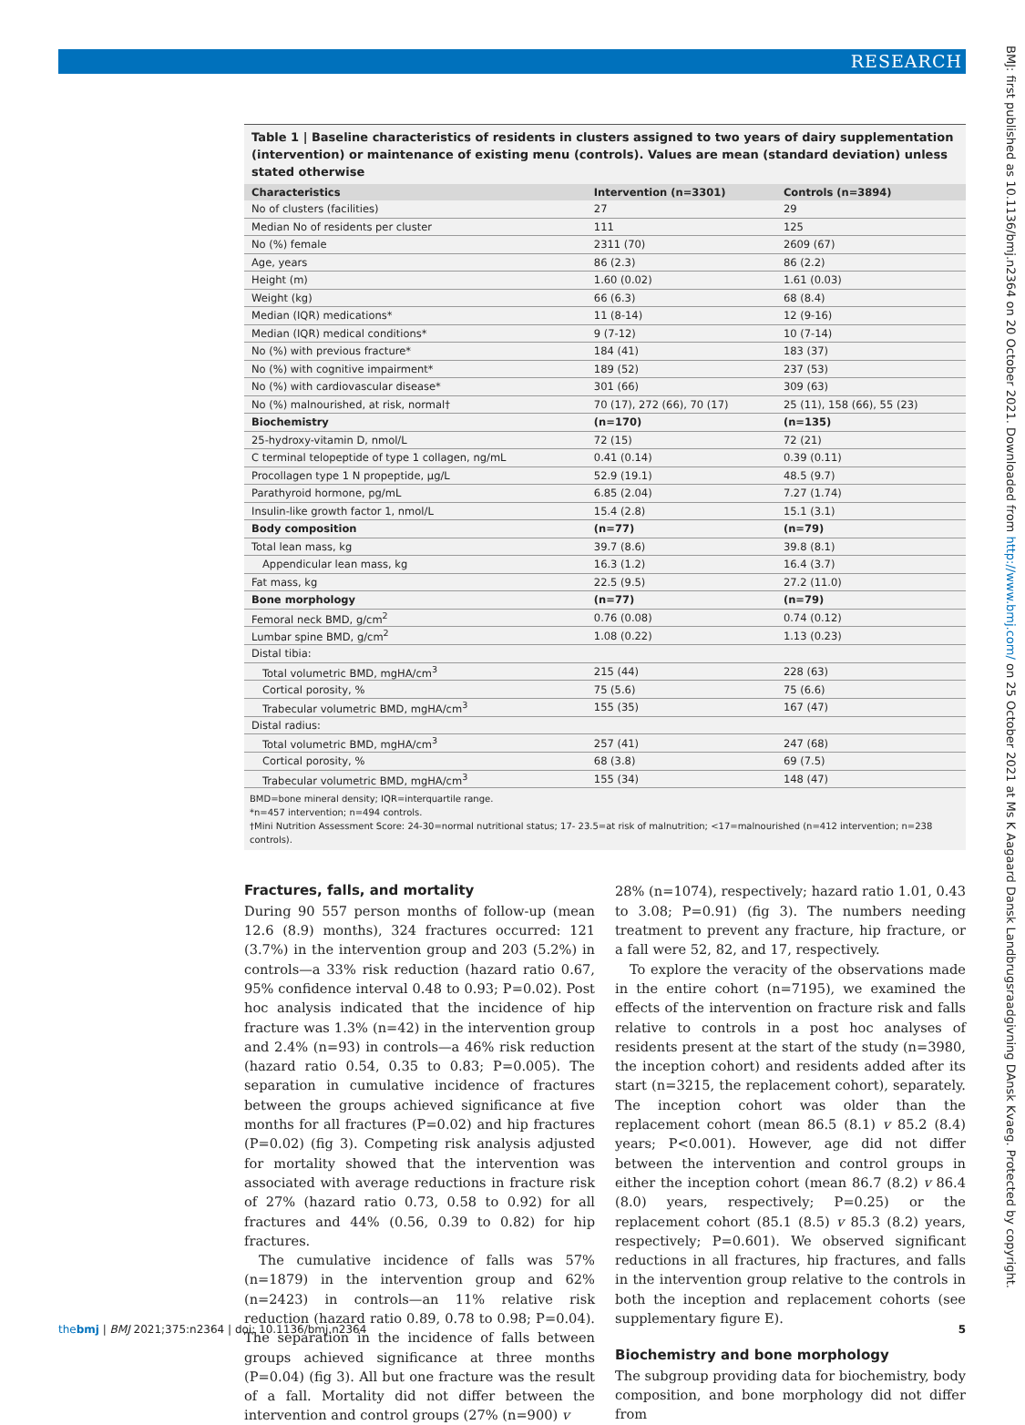RESEARCH
BMJ: first published as 10.1136/bmj.n2364 on 20 October 2021. Downloaded from http://www.bmj.com/ on 25 October 2021 at Ms K Aagaard Dansk Landbrugsraadgivning DAnsk Kvaeg. Protected by copyright.
Table 1 | Baseline characteristics of residents in clusters assigned to two years of dairy supplementation (intervention) or maintenance of existing menu (controls). Values are mean (standard deviation) unless stated otherwise
| Characteristics | Intervention (n=3301) | Controls (n=3894) |
| --- | --- | --- |
| No of clusters (facilities) | 27 | 29 |
| Median No of residents per cluster | 111 | 125 |
| No (%) female | 2311 (70) | 2609 (67) |
| Age, years | 86 (2.3) | 86 (2.2) |
| Height (m) | 1.60 (0.02) | 1.61 (0.03) |
| Weight (kg) | 66 (6.3) | 68 (8.4) |
| Median (IQR) medications* | 11 (8-14) | 12 (9-16) |
| Median (IQR) medical conditions* | 9 (7-12) | 10 (7-14) |
| No (%) with previous fracture* | 184 (41) | 183 (37) |
| No (%) with cognitive impairment* | 189 (52) | 237 (53) |
| No (%) with cardiovascular disease* | 301 (66) | 309 (63) |
| No (%) malnourished, at risk, normal† | 70 (17), 272 (66), 70 (17) | 25 (11), 158 (66), 55 (23) |
| Biochemistry | (n=170) | (n=135) |
| 25-hydroxy-vitamin D, nmol/L | 72 (15) | 72 (21) |
| C terminal telopeptide of type 1 collagen, ng/mL | 0.41 (0.14) | 0.39 (0.11) |
| Procollagen type 1 N propeptide, µg/L | 52.9 (19.1) | 48.5 (9.7) |
| Parathyroid hormone, pg/mL | 6.85 (2.04) | 7.27 (1.74) |
| Insulin-like growth factor 1, nmol/L | 15.4 (2.8) | 15.1 (3.1) |
| Body composition | (n=77) | (n=79) |
| Total lean mass, kg | 39.7 (8.6) | 39.8 (8.1) |
| Appendicular lean mass, kg | 16.3 (1.2) | 16.4 (3.7) |
| Fat mass, kg | 22.5 (9.5) | 27.2 (11.0) |
| Bone morphology | (n=77) | (n=79) |
| Femoral neck BMD, g/cm<sup>2</sup> | 0.76 (0.08) | 0.74 (0.12) |
| Lumbar spine BMD, g/cm<sup>2</sup> | 1.08 (0.22) | 1.13 (0.23) |
| Distal tibia: | | |
| Total volumetric BMD, mgHA/cm<sup>3</sup> | 215 (44) | 228 (63) |
| Cortical porosity, % | 75 (5.6) | 75 (6.6) |
| Trabecular volumetric BMD, mgHA/cm<sup>3</sup> | 155 (35) | 167 (47) |
| Distal radius: | | |
| Total volumetric BMD, mgHA/cm<sup>3</sup> | 257 (41) | 247 (68) |
| Cortical porosity, % | 68 (3.8) | 69 (7.5) |
| Trabecular volumetric BMD, mgHA/cm<sup>3</sup> | 155 (34) | 148 (47) |
BMD=bone mineral density; IQR=interquartile range.
*n=457 intervention; n=494 controls.
†Mini Nutrition Assessment Score: 24-30=normal nutritional status; 17- 23.5=at risk of malnutrition; <17=malnourished (n=412 intervention; n=238 controls).
Fractures, falls, and mortality
During 90 557 person months of follow-up (mean 12.6 (8.9) months), 324 fractures occurred: 121 (3.7%) in the intervention group and 203 (5.2%) in controls—a 33% risk reduction (hazard ratio 0.67, 95% confidence interval 0.48 to 0.93; P=0.02). Post hoc analysis indicated that the incidence of hip fracture was 1.3% (n=42) in the intervention group and 2.4% (n=93) in controls—a 46% risk reduction (hazard ratio 0.54, 0.35 to 0.83; P=0.005). The separation in cumulative incidence of fractures between the groups achieved significance at five months for all fractures (P=0.02) and hip fractures (P=0.02) (fig 3). Competing risk analysis adjusted for mortality showed that the intervention was associated with average reductions in fracture risk of 27% (hazard ratio 0.73, 0.58 to 0.92) for all fractures and 44% (0.56, 0.39 to 0.82) for hip fractures.
The cumulative incidence of falls was 57% (n=1879) in the intervention group and 62% (n=2423) in controls—an 11% relative risk reduction (hazard ratio 0.89, 0.78 to 0.98; P=0.04). The separation in the incidence of falls between groups achieved significance at three months (P=0.04) (fig 3). All but one fracture was the result of a fall. Mortality did not differ between the intervention and control groups (27% (n=900) v
28% (n=1074), respectively; hazard ratio 1.01, 0.43 to 3.08; P=0.91) (fig 3). The numbers needing treatment to prevent any fracture, hip fracture, or a fall were 52, 82, and 17, respectively.
To explore the veracity of the observations made in the entire cohort (n=7195), we examined the effects of the intervention on fracture risk and falls relative to controls in a post hoc analyses of residents present at the start of the study (n=3980, the inception cohort) and residents added after its start (n=3215, the replacement cohort), separately. The inception cohort was older than the replacement cohort (mean 86.5 (8.1) v 85.2 (8.4) years; P<0.001). However, age did not differ between the intervention and control groups in either the inception cohort (mean 86.7 (8.2) v 86.4 (8.0) years, respectively; P=0.25) or the replacement cohort (85.1 (8.5) v 85.3 (8.2) years, respectively; P=0.601). We observed significant reductions in all fractures, hip fractures, and falls in the intervention group relative to the controls in both the inception and replacement cohorts (see supplementary figure E).
Biochemistry and bone morphology
The subgroup providing data for biochemistry, body composition, and bone morphology did not differ from
thebmj | BMJ 2021;375:n2364 | doi: 10.1136/bmj.n2364 5